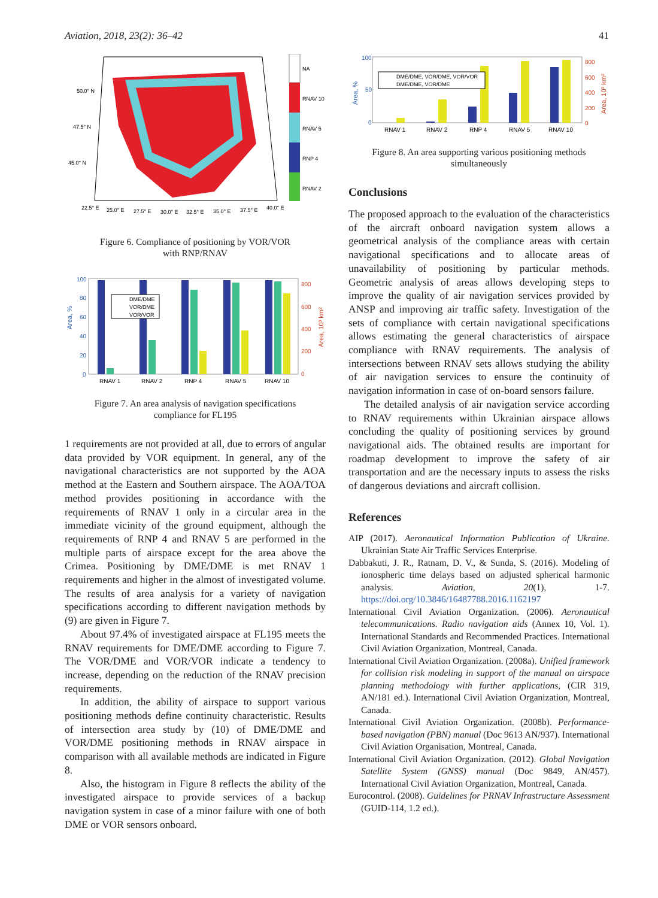Aviation, 2018, 23(2): 36–42 41
NA
RNAV 10
RNAV 5
RNP 4
RNAV 2
50.0° N
47.5° N
45.0° N
22.5° E
25.0° E
27.5° E
30.0° E
32.5° E
35.0° E
37.5° E
40.0° E
Figure 6. Compliance of positioning by VOR/VOR
with RNP/RNAV
DME/DME
VOR/DME
VOR/VOR
RNAV 1
RNAV 2
RNP 4
RNAV 5
RNAV 10
100
80
60
40
20
0
Area, %
800
600
400
200
0
Area, 10³ km²
Figure 7. An area analysis of navigation specifications
compliance for FL195
1 requirements are not provided at all, due to errors of angular data provided by VOR equipment. In general, any of the navigational characteristics are not supported by the AOA method at the Eastern and Southern airspace. The AOA/TOA method provides positioning in accordance with the requirements of RNAV 1 only in a circular area in the immediate vicinity of the ground equipment, although the requirements of RNP 4 and RNAV 5 are performed in the multiple parts of airspace except for the area above the Crimea. Positioning by DME/DME is met RNAV 1 requirements and higher in the almost of investigated volume. The results of area analysis for a variety of navigation specifications according to different navigation methods by (9) are given in Figure 7.
About 97.4% of investigated airspace at FL195 meets the RNAV requirements for DME/DME according to Figure 7. The VOR/DME and VOR/VOR indicate a tendency to increase, depending on the reduction of the RNAV precision requirements.
In addition, the ability of airspace to support various positioning methods define continuity characteristic. Results of intersection area study by (10) of DME/DME and VOR/DME positioning methods in RNAV airspace in comparison with all available methods are indicated in Figure 8.
Also, the histogram in Figure 8 reflects the ability of the investigated airspace to provide services of a backup navigation system in case of a minor failure with one of both DME or VOR sensors onboard.
DME/DME, VOR/DME, VOR/VOR
DME/DME, VOR/DME
RNAV 1
RNAV 2
RNP 4
RNAV 5
RNAV 10
100
50
0
Area, %
800
600
400
200
0
Area, 10³ km²
Figure 8. An area supporting various positioning methods
simultaneously
Conclusions
The proposed approach to the evaluation of the characteristics of the aircraft onboard navigation system allows a geometrical analysis of the compliance areas with certain navigational specifications and to allocate areas of unavailability of positioning by particular methods. Geometric analysis of areas allows developing steps to improve the quality of air navigation services provided by ANSP and improving air traffic safety. Investigation of the sets of compliance with certain navigational specifications allows estimating the general characteristics of airspace compliance with RNAV requirements. The analysis of intersections between RNAV sets allows studying the ability of air navigation services to ensure the continuity of navigation information in case of on-board sensors failure.
The detailed analysis of air navigation service according to RNAV requirements within Ukrainian airspace allows concluding the quality of positioning services by ground navigational aids. The obtained results are important for roadmap development to improve the safety of air transportation and are the necessary inputs to assess the risks of dangerous deviations and aircraft collision.
References
AIP (2017). Aeronautical Information Publication of Ukraine. Ukrainian State Air Traffic Services Enterprise.
Dabbakuti, J. R., Ratnam, D. V., & Sunda, S. (2016). Modeling of ionospheric time delays based on adjusted spherical harmonic analysis. Aviation, 20(1), 1-7. https://doi.org/10.3846/16487788.2016.1162197
International Civil Aviation Organization. (2006). Aeronautical telecommunications. Radio navigation aids (Annex 10, Vol. 1). International Standards and Recommended Practices. International Civil Aviation Organization, Montreal, Canada.
International Civil Aviation Organization. (2008a). Unified framework for collision risk modeling in support of the manual on airspace planning methodology with further applications, (CIR 319, AN/181 ed.). International Civil Aviation Organization, Montreal, Canada.
International Civil Aviation Organization. (2008b). Performance-based navigation (PBN) manual (Doc 9613 AN/937). International Civil Aviation Organisation, Montreal, Canada.
International Civil Aviation Organization. (2012). Global Navigation Satellite System (GNSS) manual (Doc 9849, AN/457). International Civil Aviation Organization, Montreal, Canada.
Eurocontrol. (2008). Guidelines for PRNAV Infrastructure Assessment (GUID-114, 1.2 ed.).